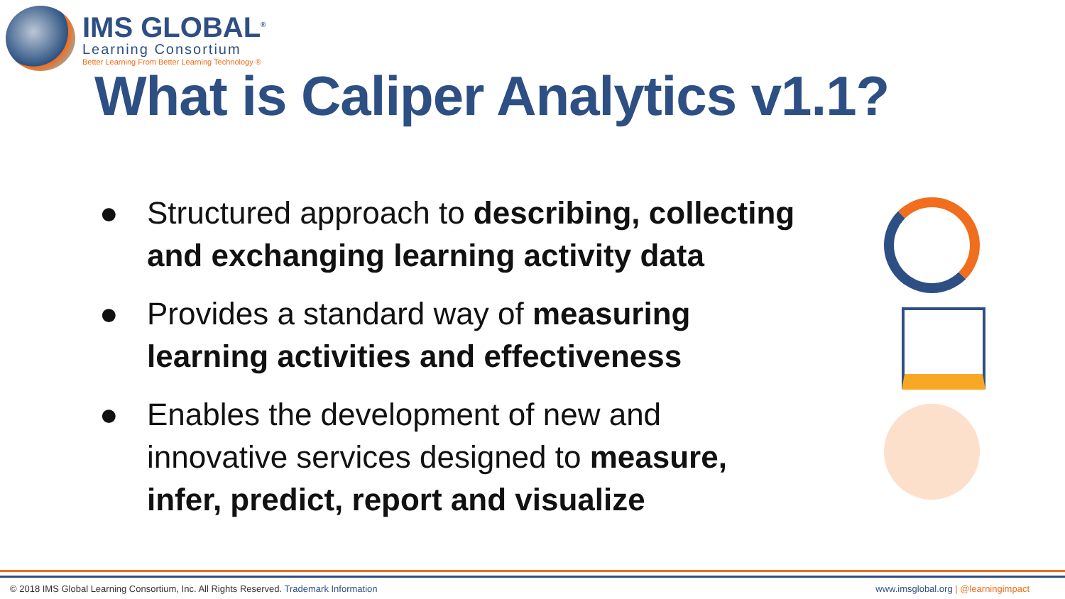IMS GLOBAL<sup>®</sup>
Learning Consortium
Better Learning From Better Learning Technology ®
What is Caliper Analytics v1.1?
● Structured approach to describing, collecting and exchanging learning activity data
● Provides a standard way of measuring learning activities and effectiveness
● Enables the development of new and innovative services designed to measure, infer, predict, report and visualize
© 2018 IMS Global Learning Consortium, Inc. All Rights Reserved. Trademark Information www.imsglobal.org | @learningimpact